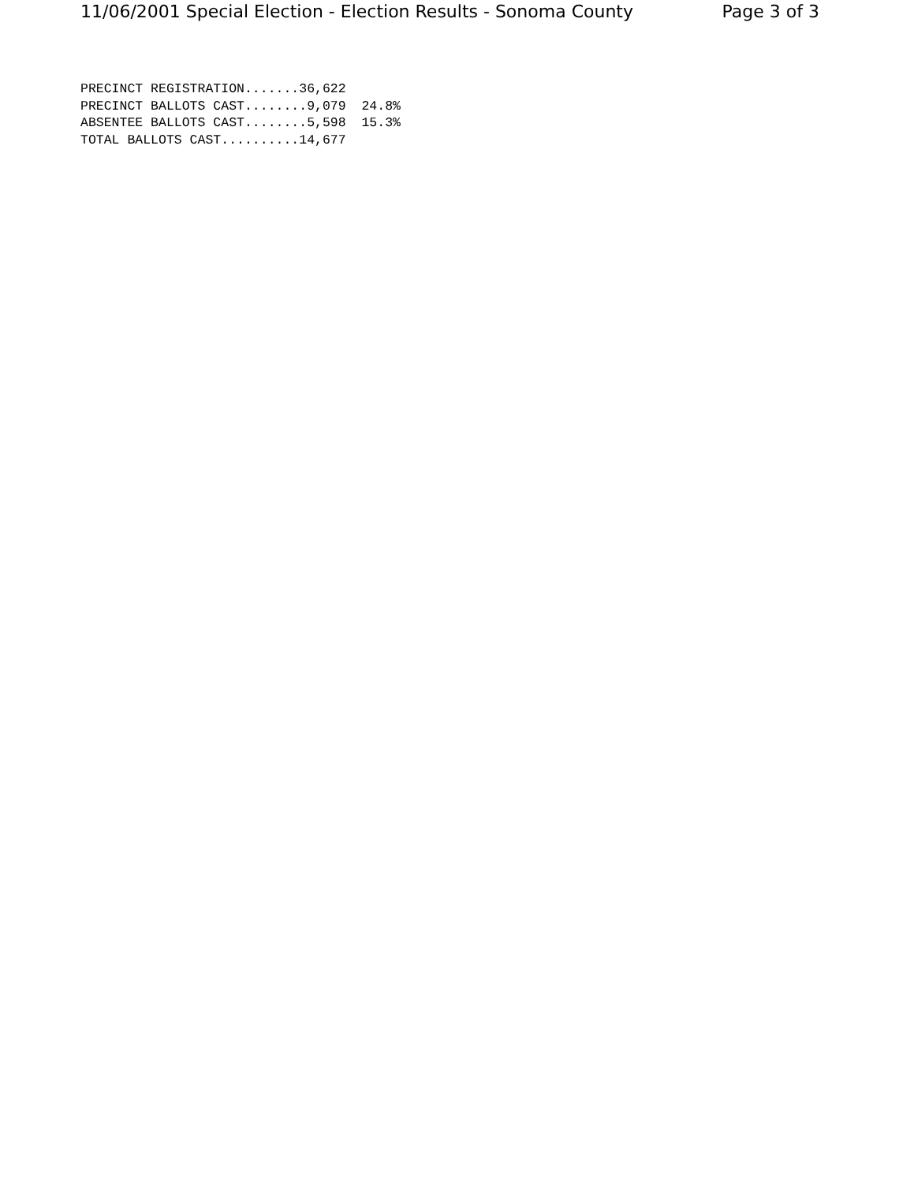11/06/2001 Special Election - Election Results - Sonoma County Page 3 of 3
PRECINCT REGISTRATION.......36,622
PRECINCT BALLOTS CAST........9,079  24.8%
ABSENTEE BALLOTS CAST........5,598  15.3%
TOTAL BALLOTS CAST..........14,677